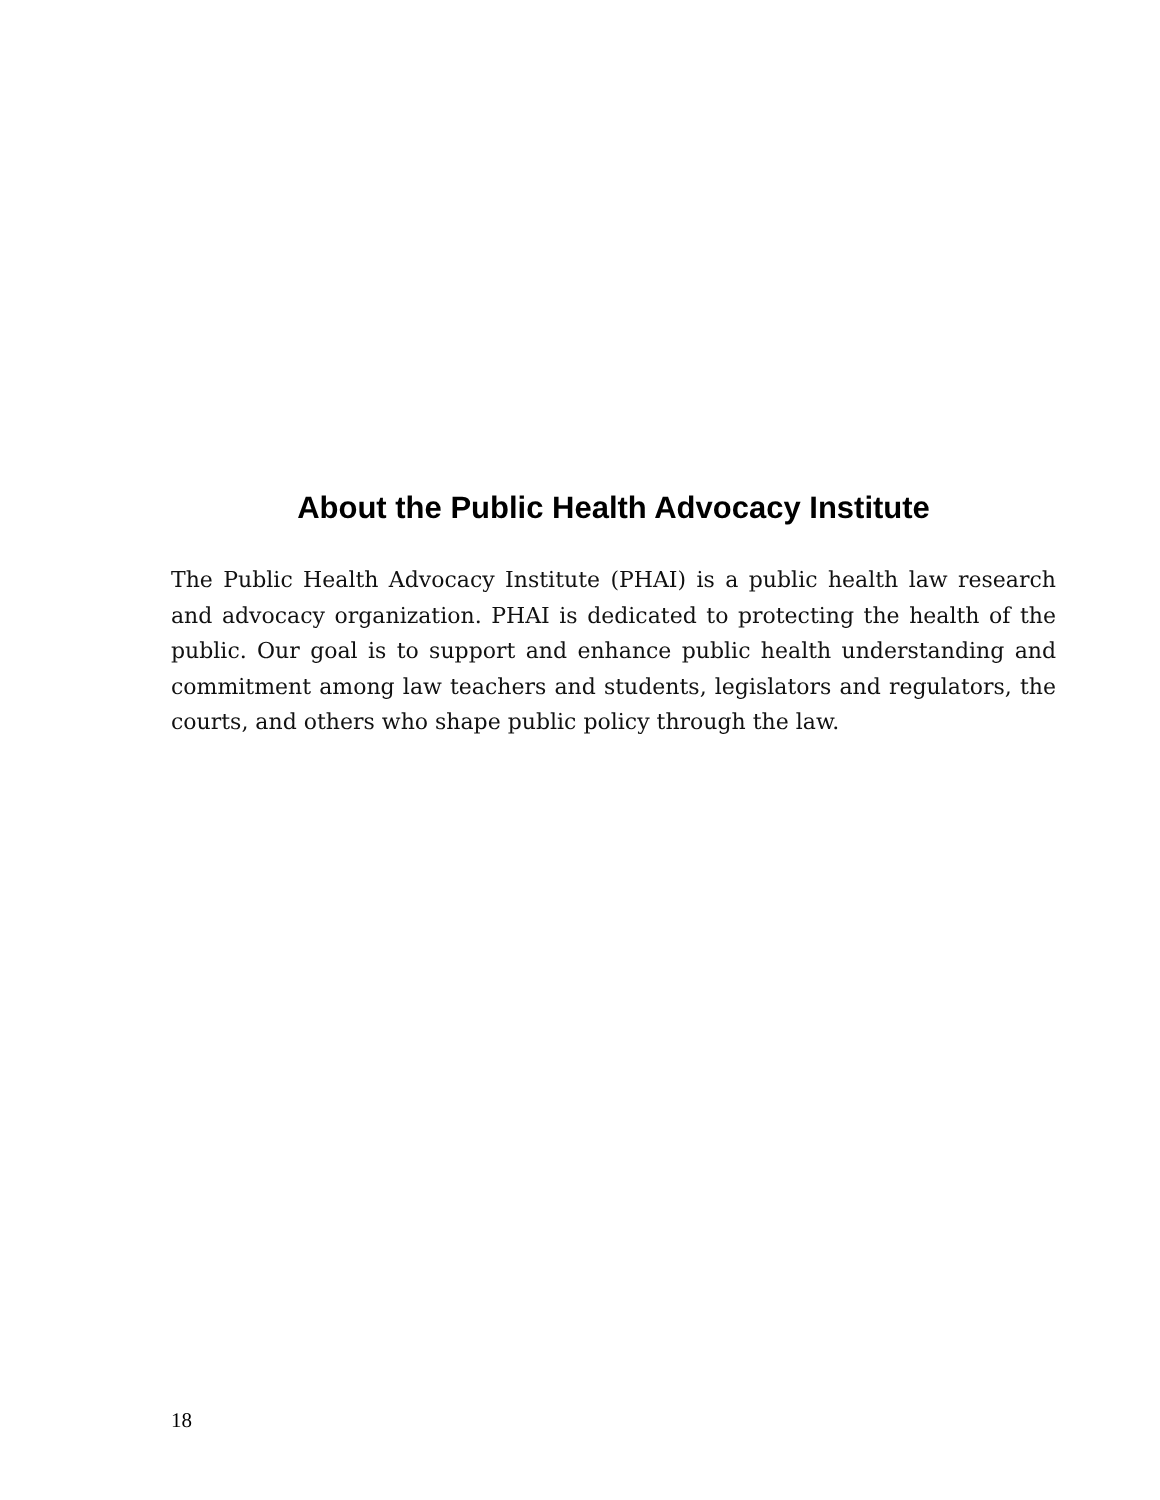About the Public Health Advocacy Institute
The Public Health Advocacy Institute (PHAI) is a public health law research and advocacy organization. PHAI is dedicated to protecting the health of the public. Our goal is to support and enhance public health understanding and commitment among law teachers and students, legislators and regulators, the courts, and others who shape public policy through the law.
18